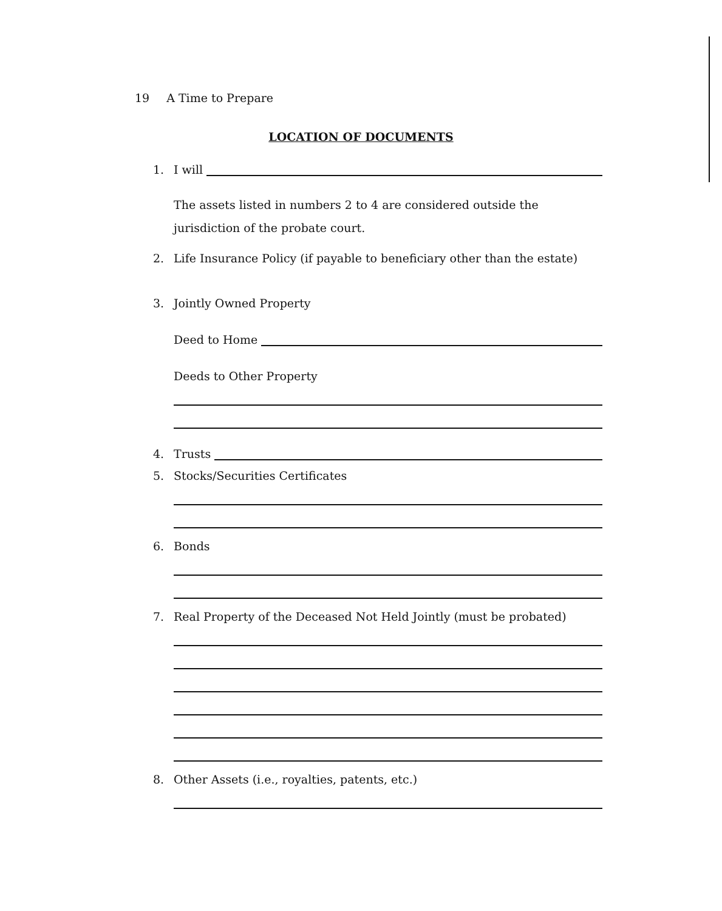19 A Time to Prepare
LOCATION OF DOCUMENTS
1. I will
The assets listed in numbers 2 to 4 are considered outside the jurisdiction of the probate court.
2. Life Insurance Policy (if payable to beneficiary other than the estate)
3. Jointly Owned Property
Deed to Home
Deeds to Other Property
4. Trusts
5. Stocks/Securities Certificates
6. Bonds
7. Real Property of the Deceased Not Held Jointly (must be probated)
8. Other Assets (i.e., royalties, patents, etc.)